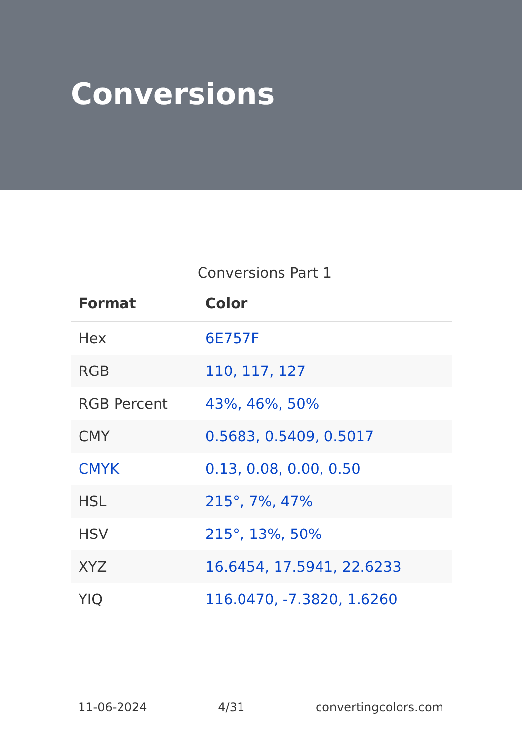Conversions
Conversions Part 1
| Format | Color |
| --- | --- |
| Hex | 6E757F |
| RGB | 110, 117, 127 |
| RGB Percent | 43%, 46%, 50% |
| CMY | 0.5683, 0.5409, 0.5017 |
| CMYK | 0.13, 0.08, 0.00, 0.50 |
| HSL | 215°, 7%, 47% |
| HSV | 215°, 13%, 50% |
| XYZ | 16.6454, 17.5941, 22.6233 |
| YIQ | 116.0470, -7.3820, 1.6260 |
11-06-2024 4/31 convertingcolors.com